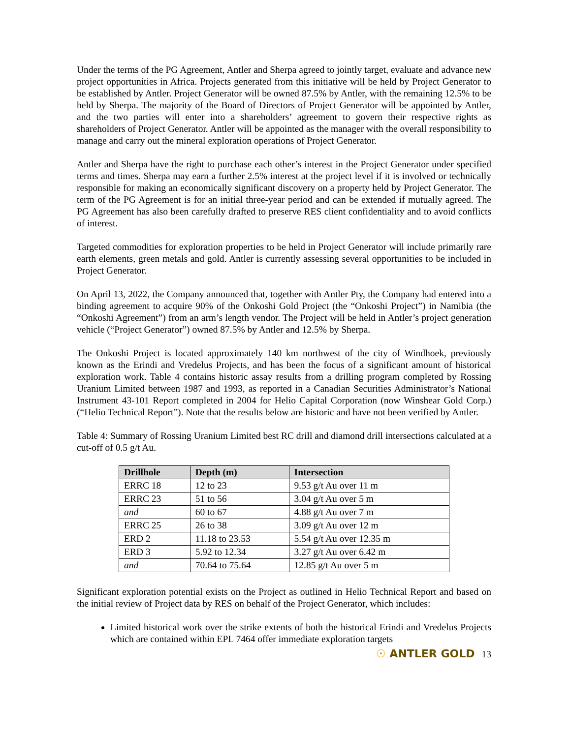Under the terms of the PG Agreement, Antler and Sherpa agreed to jointly target, evaluate and advance new project opportunities in Africa. Projects generated from this initiative will be held by Project Generator to be established by Antler. Project Generator will be owned 87.5% by Antler, with the remaining 12.5% to be held by Sherpa. The majority of the Board of Directors of Project Generator will be appointed by Antler, and the two parties will enter into a shareholders’ agreement to govern their respective rights as shareholders of Project Generator. Antler will be appointed as the manager with the overall responsibility to manage and carry out the mineral exploration operations of Project Generator.
Antler and Sherpa have the right to purchase each other’s interest in the Project Generator under specified terms and times. Sherpa may earn a further 2.5% interest at the project level if it is involved or technically responsible for making an economically significant discovery on a property held by Project Generator. The term of the PG Agreement is for an initial three-year period and can be extended if mutually agreed. The PG Agreement has also been carefully drafted to preserve RES client confidentiality and to avoid conflicts of interest.
Targeted commodities for exploration properties to be held in Project Generator will include primarily rare earth elements, green metals and gold. Antler is currently assessing several opportunities to be included in Project Generator.
On April 13, 2022, the Company announced that, together with Antler Pty, the Company had entered into a binding agreement to acquire 90% of the Onkoshi Gold Project (the “Onkoshi Project”) in Namibia (the “Onkoshi Agreement”) from an arm’s length vendor. The Project will be held in Antler’s project generation vehicle (“Project Generator”) owned 87.5% by Antler and 12.5% by Sherpa.
The Onkoshi Project is located approximately 140 km northwest of the city of Windhoek, previously known as the Erindi and Vredelus Projects, and has been the focus of a significant amount of historical exploration work. Table 4 contains historic assay results from a drilling program completed by Rossing Uranium Limited between 1987 and 1993, as reported in a Canadian Securities Administrator’s National Instrument 43-101 Report completed in 2004 for Helio Capital Corporation (now Winshear Gold Corp.) (“Helio Technical Report”). Note that the results below are historic and have not been verified by Antler.
Table 4: Summary of Rossing Uranium Limited best RC drill and diamond drill intersections calculated at a cut-off of 0.5 g/t Au.
| Drillhole | Depth (m) | Intersection |
| --- | --- | --- |
| ERRC 18 | 12 to 23 | 9.53 g/t Au over 11 m |
| ERRC 23 | 51 to 56 | 3.04 g/t Au over 5 m |
| and | 60 to 67 | 4.88 g/t Au over 7 m |
| ERRC 25 | 26 to 38 | 3.09 g/t Au over 12 m |
| ERD 2 | 11.18 to 23.53 | 5.54 g/t Au over 12.35 m |
| ERD 3 | 5.92 to 12.34 | 3.27 g/t Au over 6.42 m |
| and | 70.64 to 75.64 | 12.85 g/t Au over 5 m |
Significant exploration potential exists on the Project as outlined in Helio Technical Report and based on the initial review of Project data by RES on behalf of the Project Generator, which includes:
Limited historical work over the strike extents of both the historical Erindi and Vredelus Projects which are contained within EPL 7464 offer immediate exploration targets
☉ ANTLER GOLD 13